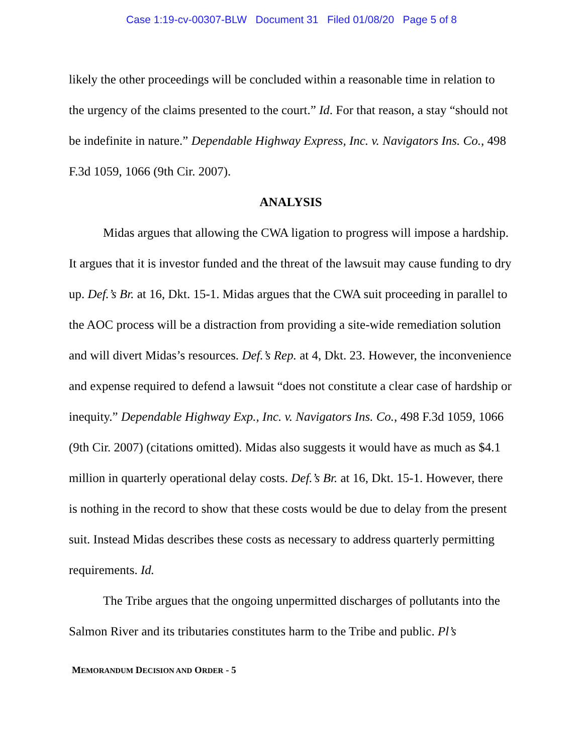Case 1:19-cv-00307-BLW Document 31 Filed 01/08/20 Page 5 of 8
likely the other proceedings will be concluded within a reasonable time in relation to the urgency of the claims presented to the court.” Id. For that reason, a stay “should not be indefinite in nature.” Dependable Highway Express, Inc. v. Navigators Ins. Co., 498 F.3d 1059, 1066 (9th Cir. 2007).
ANALYSIS
Midas argues that allowing the CWA ligation to progress will impose a hardship. It argues that it is investor funded and the threat of the lawsuit may cause funding to dry up. Def.’s Br. at 16, Dkt. 15-1. Midas argues that the CWA suit proceeding in parallel to the AOC process will be a distraction from providing a site-wide remediation solution and will divert Midas’s resources. Def.’s Rep. at 4, Dkt. 23. However, the inconvenience and expense required to defend a lawsuit “does not constitute a clear case of hardship or inequity.” Dependable Highway Exp., Inc. v. Navigators Ins. Co., 498 F.3d 1059, 1066 (9th Cir. 2007) (citations omitted). Midas also suggests it would have as much as $4.1 million in quarterly operational delay costs. Def.’s Br. at 16, Dkt. 15-1. However, there is nothing in the record to show that these costs would be due to delay from the present suit. Instead Midas describes these costs as necessary to address quarterly permitting requirements. Id.
The Tribe argues that the ongoing unpermitted discharges of pollutants into the Salmon River and its tributaries constitutes harm to the Tribe and public. Pl’s
MEMORANDUM DECISION AND ORDER - 5